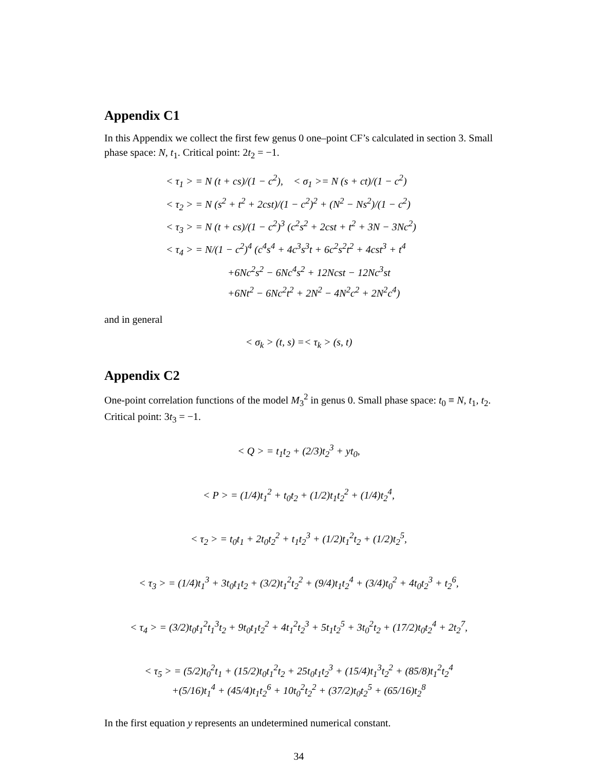Appendix C1
In this Appendix we collect the first few genus 0 one–point CF’s calculated in section 3. Small phase space: N, t<sub>1</sub>. Critical point: 2t<sub>2</sub> = −1.
< τ<sub>1</sub> > = N (t + cs)/(1 − c<sup>2</sup>), < σ<sub>1</sub> >= N (s + ct)/(1 − c<sup>2</sup>)
< τ<sub>2</sub> > = N (s<sup>2</sup> + t<sup>2</sup> + 2cst)/(1 − c<sup>2</sup>)<sup>2</sup> + (N<sup>2</sup> − Ns<sup>2</sup>)/(1 − c<sup>2</sup>)
< τ<sub>3</sub> > = N (t + cs)/(1 − c<sup>2</sup>)<sup>3</sup> (c<sup>2</sup>s<sup>2</sup> + 2cst + t<sup>2</sup> + 3N − 3Nc<sup>2</sup>)
< τ<sub>4</sub> > = N/(1 − c<sup>2</sup>)<sup>4</sup> (c<sup>4</sup>s<sup>4</sup> + 4c<sup>3</sup>s<sup>3</sup>t + 6c<sup>2</sup>s<sup>2</sup>t<sup>2</sup> + 4cst<sup>3</sup> + t<sup>4</sup>
+6Nc<sup>2</sup>s<sup>2</sup> − 6Nc<sup>4</sup>s<sup>2</sup> + 12Ncst − 12Nc<sup>3</sup>st
+6Nt<sup>2</sup> − 6Nc<sup>2</sup>t<sup>2</sup> + 2N<sup>2</sup> − 4N<sup>2</sup>c<sup>2</sup> + 2N<sup>2</sup>c<sup>4</sup>)
and in general
< σ<sub>k</sub> > (t, s) =< τ<sub>k</sub> > (s, t)
Appendix C2
One-point correlation functions of the model M<sub>3</sub><sup>2</sup> in genus 0. Small phase space: t<sub>0</sub> ≡ N, t<sub>1</sub>, t<sub>2</sub>. Critical point: 3t<sub>3</sub> = −1.
< Q > = t<sub>1</sub>t<sub>2</sub> + (2/3)t<sub>2</sub><sup>3</sup> + yt<sub>0</sub>,
< P > = (1/4)t<sub>1</sub><sup>2</sup> + t<sub>0</sub>t<sub>2</sub> + (1/2)t<sub>1</sub>t<sub>2</sub><sup>2</sup> + (1/4)t<sub>2</sub><sup>4</sup>,
< τ<sub>2</sub> > = t<sub>0</sub>t<sub>1</sub> + 2t<sub>0</sub>t<sub>2</sub><sup>2</sup> + t<sub>1</sub>t<sub>2</sub><sup>3</sup> + (1/2)t<sub>1</sub><sup>2</sup>t<sub>2</sub> + (1/2)t<sub>2</sub><sup>5</sup>,
< τ<sub>3</sub> > = (1/4)t<sub>1</sub><sup>3</sup> + 3t<sub>0</sub>t<sub>1</sub>t<sub>2</sub> + (3/2)t<sub>1</sub><sup>2</sup>t<sub>2</sub><sup>2</sup> + (9/4)t<sub>1</sub>t<sub>2</sub><sup>4</sup> + (3/4)t<sub>0</sub><sup>2</sup> + 4t<sub>0</sub>t<sub>2</sub><sup>3</sup> + t<sub>2</sub><sup>6</sup>,
< τ<sub>4</sub> > = (3/2)t<sub>0</sub>t<sub>1</sub><sup>2</sup>t<sub>1</sub><sup>3</sup>t<sub>2</sub> + 9t<sub>0</sub>t<sub>1</sub>t<sub>2</sub><sup>2</sup> + 4t<sub>1</sub><sup>2</sup>t<sub>2</sub><sup>3</sup> + 5t<sub>1</sub>t<sub>2</sub><sup>5</sup> + 3t<sub>0</sub><sup>2</sup>t<sub>2</sub> + (17/2)t<sub>0</sub>t<sub>2</sub><sup>4</sup> + 2t<sub>2</sub><sup>7</sup>,
< τ<sub>5</sub> > = (5/2)t<sub>0</sub><sup>2</sup>t<sub>1</sub> + (15/2)t<sub>0</sub>t<sub>1</sub><sup>2</sup>t<sub>2</sub> + 25t<sub>0</sub>t<sub>1</sub>t<sub>2</sub><sup>3</sup> + (15/4)t<sub>1</sub><sup>3</sup>t<sub>2</sub><sup>2</sup> + (85/8)t<sub>1</sub><sup>2</sup>t<sub>2</sub><sup>4</sup>
+(5/16)t<sub>1</sub><sup>4</sup> + (45/4)t<sub>1</sub>t<sub>2</sub><sup>6</sup> + 10t<sub>0</sub><sup>2</sup>t<sub>2</sub><sup>2</sup> + (37/2)t<sub>0</sub>t<sub>2</sub><sup>5</sup> + (65/16)t<sub>2</sub><sup>8</sup>
In the first equation y represents an undetermined numerical constant.
34